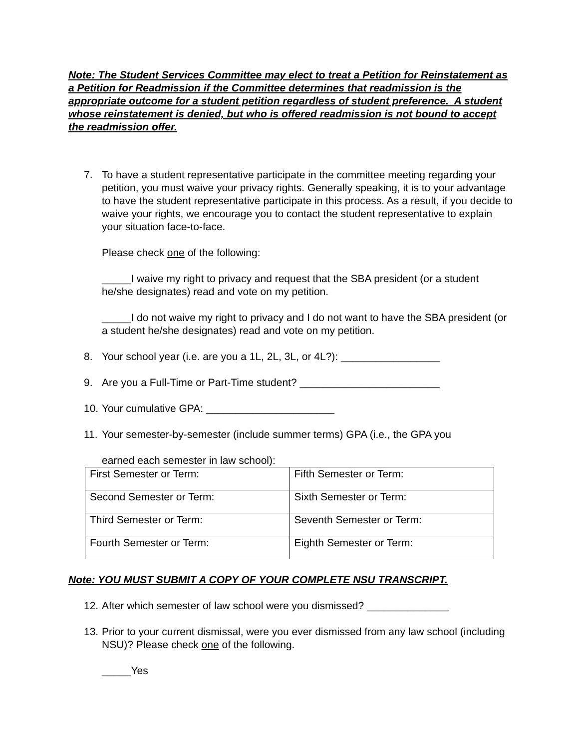Note: The Student Services Committee may elect to treat a Petition for Reinstatement as a Petition for Readmission if the Committee determines that readmission is the appropriate outcome for a student petition regardless of student preference. A student whose reinstatement is denied, but who is offered readmission is not bound to accept the readmission offer.
7. To have a student representative participate in the committee meeting regarding your petition, you must waive your privacy rights. Generally speaking, it is to your advantage to have the student representative participate in this process. As a result, if you decide to waive your rights, we encourage you to contact the student representative to explain your situation face-to-face.
Please check one of the following:
_____I waive my right to privacy and request that the SBA president (or a student he/she designates) read and vote on my petition.
_____I do not waive my right to privacy and I do not want to have the SBA president (or a student he/she designates) read and vote on my petition.
8. Your school year (i.e. are you a 1L, 2L, 3L, or 4L?): _________________
9. Are you a Full-Time or Part-Time student? ________________________
10.
Your cumulative GPA: ______________________
11.
Your semester-by-semester (include summer terms) GPA (i.e., the GPA you
earned each semester in law school):
| First Semester or Term: | Fifth Semester or Term: |
| Second Semester or Term: | Sixth Semester or Term: |
| Third Semester or Term: | Seventh Semester or Term: |
| Fourth Semester or Term: | Eighth Semester or Term: |
Note: YOU MUST SUBMIT A COPY OF YOUR COMPLETE NSU TRANSCRIPT.
12.
After which semester of law school were you dismissed? ______________
13.
Prior to your current dismissal, were you ever dismissed from any law school (including NSU)? Please check one of the following.
_____Yes